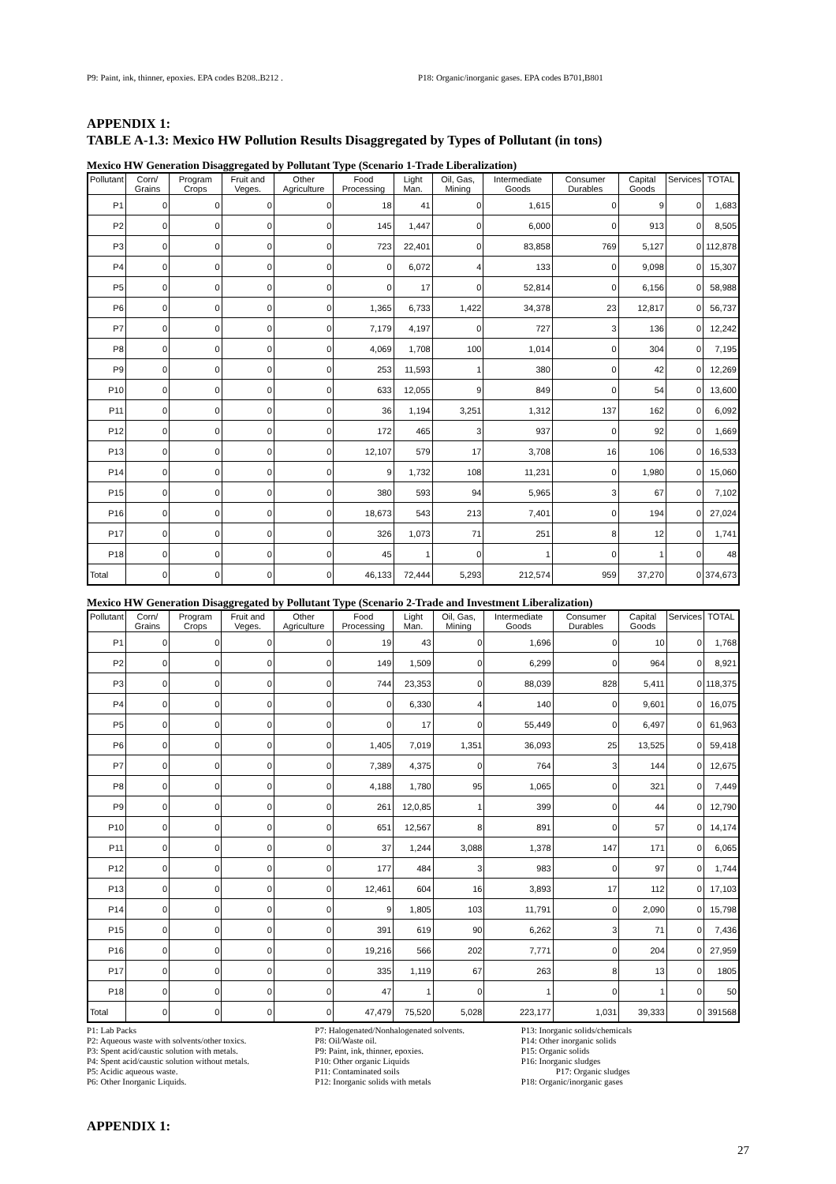P9: Paint, ink, thinner, epoxies. EPA codes B208..B212 . P18: Organic/inorganic gases. EPA codes B701,B801
APPENDIX 1:
TABLE A-1.3: Mexico HW Pollution Results Disaggregated by Types of Pollutant (in tons)
Mexico HW Generation Disaggregated by Pollutant Type (Scenario 1-Trade Liberalization)
| Pollutant | Corn/ Grains | Program Crops | Fruit and Veges. | Other Agriculture | Food Processing | Light Man. | Oil, Gas, Mining | Intermediate Goods | Consumer Durables | Capital Goods | Services | TOTAL |
| --- | --- | --- | --- | --- | --- | --- | --- | --- | --- | --- | --- | --- |
| P1 | 0 | 0 | 0 | 0 | 18 | 41 | 0 | 1,615 | 0 | 9 | 0 | 1,683 |
| P2 | 0 | 0 | 0 | 0 | 145 | 1,447 | 0 | 6,000 | 0 | 913 | 0 | 8,505 |
| P3 | 0 | 0 | 0 | 0 | 723 | 22,401 | 0 | 83,858 | 769 | 5,127 | 0 | 112,878 |
| P4 | 0 | 0 | 0 | 0 | 0 | 6,072 | 4 | 133 | 0 | 9,098 | 0 | 15,307 |
| P5 | 0 | 0 | 0 | 0 | 0 | 17 | 0 | 52,814 | 0 | 6,156 | 0 | 58,988 |
| P6 | 0 | 0 | 0 | 0 | 1,365 | 6,733 | 1,422 | 34,378 | 23 | 12,817 | 0 | 56,737 |
| P7 | 0 | 0 | 0 | 0 | 7,179 | 4,197 | 0 | 727 | 3 | 136 | 0 | 12,242 |
| P8 | 0 | 0 | 0 | 0 | 4,069 | 1,708 | 100 | 1,014 | 0 | 304 | 0 | 7,195 |
| P9 | 0 | 0 | 0 | 0 | 253 | 11,593 | 1 | 380 | 0 | 42 | 0 | 12,269 |
| P10 | 0 | 0 | 0 | 0 | 633 | 12,055 | 9 | 849 | 0 | 54 | 0 | 13,600 |
| P11 | 0 | 0 | 0 | 0 | 36 | 1,194 | 3,251 | 1,312 | 137 | 162 | 0 | 6,092 |
| P12 | 0 | 0 | 0 | 0 | 172 | 465 | 3 | 937 | 0 | 92 | 0 | 1,669 |
| P13 | 0 | 0 | 0 | 0 | 12,107 | 579 | 17 | 3,708 | 16 | 106 | 0 | 16,533 |
| P14 | 0 | 0 | 0 | 0 | 9 | 1,732 | 108 | 11,231 | 0 | 1,980 | 0 | 15,060 |
| P15 | 0 | 0 | 0 | 0 | 380 | 593 | 94 | 5,965 | 3 | 67 | 0 | 7,102 |
| P16 | 0 | 0 | 0 | 0 | 18,673 | 543 | 213 | 7,401 | 0 | 194 | 0 | 27,024 |
| P17 | 0 | 0 | 0 | 0 | 326 | 1,073 | 71 | 251 | 8 | 12 | 0 | 1,741 |
| P18 | 0 | 0 | 0 | 0 | 45 | 1 | 0 | 1 | 0 | 1 | 0 | 48 |
| Total | 0 | 0 | 0 | 0 | 46,133 | 72,444 | 5,293 | 212,574 | 959 | 37,270 | 0 | 374,673 |
Mexico HW Generation Disaggregated by Pollutant Type (Scenario 2-Trade and Investment Liberalization)
| Pollutant | Corn/ Grains | Program Crops | Fruit and Veges. | Other Agriculture | Food Processing | Light Man. | Oil, Gas, Mining | Intermediate Goods | Consumer Durables | Capital Goods | Services | TOTAL |
| --- | --- | --- | --- | --- | --- | --- | --- | --- | --- | --- | --- | --- |
| P1 | 0 | 0 | 0 | 0 | 19 | 43 | 0 | 1,696 | 0 | 10 | 0 | 1,768 |
| P2 | 0 | 0 | 0 | 0 | 149 | 1,509 | 0 | 6,299 | 0 | 964 | 0 | 8,921 |
| P3 | 0 | 0 | 0 | 0 | 744 | 23,353 | 0 | 88,039 | 828 | 5,411 | 0 | 118,375 |
| P4 | 0 | 0 | 0 | 0 | 0 | 6,330 | 4 | 140 | 0 | 9,601 | 0 | 16,075 |
| P5 | 0 | 0 | 0 | 0 | 0 | 17 | 0 | 55,449 | 0 | 6,497 | 0 | 61,963 |
| P6 | 0 | 0 | 0 | 0 | 1,405 | 7,019 | 1,351 | 36,093 | 25 | 13,525 | 0 | 59,418 |
| P7 | 0 | 0 | 0 | 0 | 7,389 | 4,375 | 0 | 764 | 3 | 144 | 0 | 12,675 |
| P8 | 0 | 0 | 0 | 0 | 4,188 | 1,780 | 95 | 1,065 | 0 | 321 | 0 | 7,449 |
| P9 | 0 | 0 | 0 | 0 | 261 | 12,0,85 | 1 | 399 | 0 | 44 | 0 | 12,790 |
| P10 | 0 | 0 | 0 | 0 | 651 | 12,567 | 8 | 891 | 0 | 57 | 0 | 14,174 |
| P11 | 0 | 0 | 0 | 0 | 37 | 1,244 | 3,088 | 1,378 | 147 | 171 | 0 | 6,065 |
| P12 | 0 | 0 | 0 | 0 | 177 | 484 | 3 | 983 | 0 | 97 | 0 | 1,744 |
| P13 | 0 | 0 | 0 | 0 | 12,461 | 604 | 16 | 3,893 | 17 | 112 | 0 | 17,103 |
| P14 | 0 | 0 | 0 | 0 | 9 | 1,805 | 103 | 11,791 | 0 | 2,090 | 0 | 15,798 |
| P15 | 0 | 0 | 0 | 0 | 391 | 619 | 90 | 6,262 | 3 | 71 | 0 | 7,436 |
| P16 | 0 | 0 | 0 | 0 | 19,216 | 566 | 202 | 7,771 | 0 | 204 | 0 | 27,959 |
| P17 | 0 | 0 | 0 | 0 | 335 | 1,119 | 67 | 263 | 8 | 13 | 0 | 1805 |
| P18 | 0 | 0 | 0 | 0 | 47 | 1 | 0 | 1 | 0 | 1 | 0 | 50 |
| Total | 0 | 0 | 0 | 0 | 47,479 | 75,520 | 5,028 | 223,177 | 1,031 | 39,333 | 0 | 391568 |
P1: Lab Packs
P2: Aqueous waste with solvents/other toxics.
P3: Spent acid/caustic solution with metals.
P4: Spent acid/caustic solution without metals.
P5: Acidic aqueous waste.
P6: Other Inorganic Liquids.
P7: Halogenated/Nonhalogenated solvents.
P8: Oil/Waste oil.
P9: Paint, ink, thinner, epoxies.
P10: Other organic Liquids
P11: Contaminated soils
P12: Inorganic solids with metals
P13: Inorganic solids/chemicals
P14: Other inorganic solids
P15: Organic solids
P16: Inorganic sludges
P17: Organic sludges
P18: Organic/inorganic gases
APPENDIX 1:
27